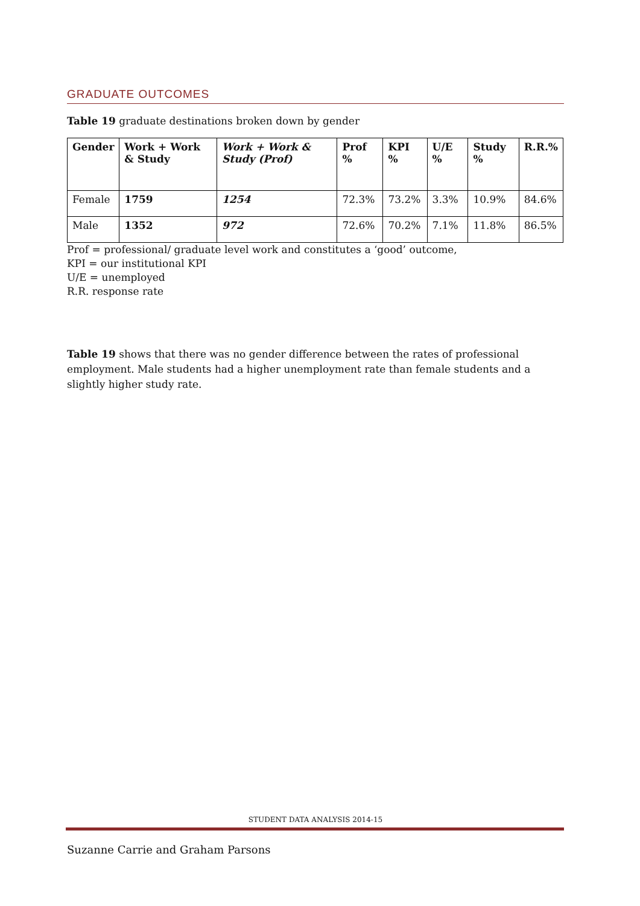GRADUATE OUTCOMES
Table 19 graduate destinations broken down by gender
| Gender | Work + Work & Study | Work + Work & Study (Prof) | Prof % | KPI % | U/E % | Study % | R.R.% |
| --- | --- | --- | --- | --- | --- | --- | --- |
| Female | 1759 | 1254 | 72.3% | 73.2% | 3.3% | 10.9% | 84.6% |
| Male | 1352 | 972 | 72.6% | 70.2% | 7.1% | 11.8% | 86.5% |
Prof = professional/ graduate level work and constitutes a ‘good’ outcome,
KPI = our institutional KPI
U/E = unemployed
R.R. response rate
Table 19 shows that there was no gender difference between the rates of professional employment. Male students had a higher unemployment rate than female students and a slightly higher study rate.
STUDENT DATA ANALYSIS 2014-15
Suzanne Carrie and Graham Parsons